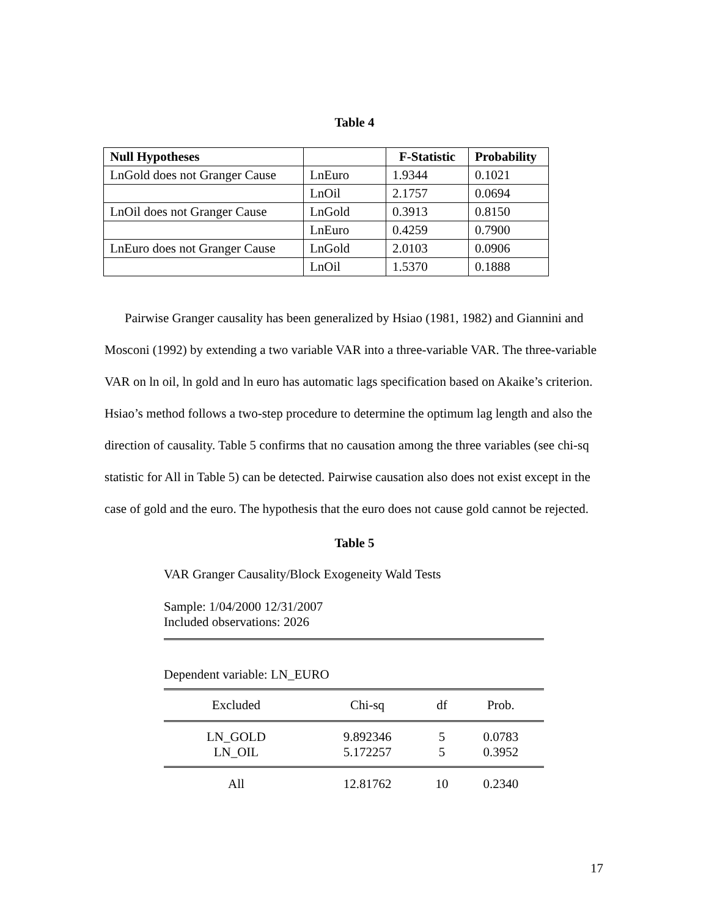Table 4
| Null Hypotheses | | F-Statistic | Probability |
| --- | --- | --- | --- |
| LnGold does not Granger Cause | LnEuro | 1.9344 | 0.1021 |
| | LnOil | 2.1757 | 0.0694 |
| LnOil does not Granger Cause | LnGold | 0.3913 | 0.8150 |
| | LnEuro | 0.4259 | 0.7900 |
| LnEuro does not Granger Cause | LnGold | 2.0103 | 0.0906 |
| | LnOil | 1.5370 | 0.1888 |
Pairwise Granger causality has been generalized by Hsiao (1981, 1982) and Giannini and Mosconi (1992) by extending a two variable VAR into a three-variable VAR. The three-variable VAR on ln oil, ln gold and ln euro has automatic lags specification based on Akaike’s criterion. Hsiao’s method follows a two-step procedure to determine the optimum lag length and also the direction of causality. Table 5 confirms that no causation among the three variables (see chi-sq statistic for All in Table 5) can be detected. Pairwise causation also does not exist except in the case of gold and the euro. The hypothesis that the euro does not cause gold cannot be rejected.
Table 5
VAR Granger Causality/Block Exogeneity Wald Tests
Sample: 1/04/2000 12/31/2007
Included observations: 2026
Dependent variable: LN_EURO
| Excluded | Chi-sq | df | Prob. |
| LN_GOLD LN_OIL | 9.892346 5.172257 | 5 5 | 0.0783 0.3952 |
| All | 12.81762 | 10 | 0.2340 |
17